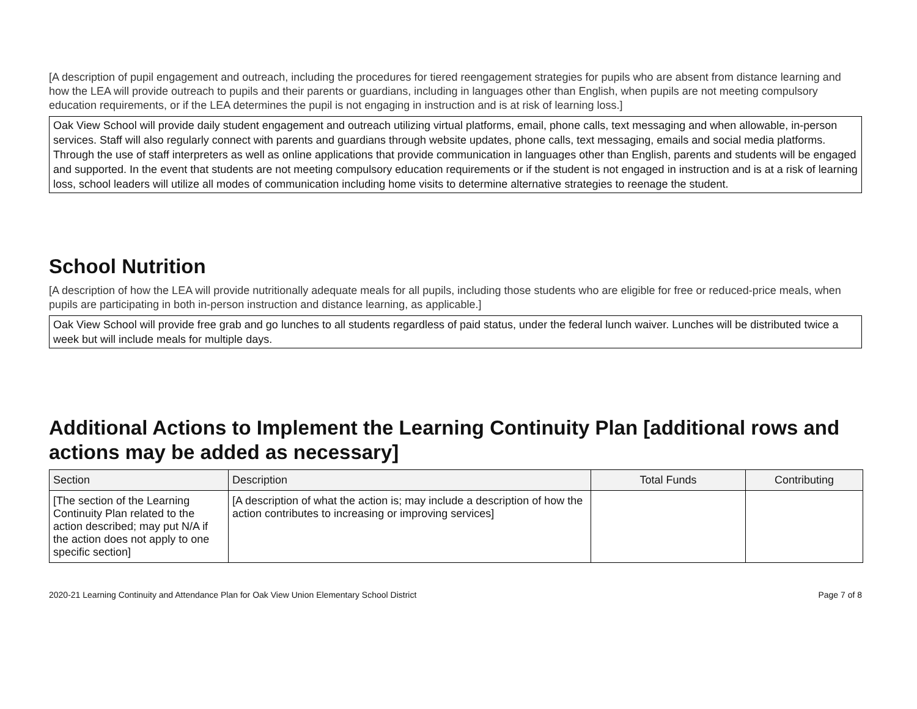[A description of pupil engagement and outreach, including the procedures for tiered reengagement strategies for pupils who are absent from distance learning and how the LEA will provide outreach to pupils and their parents or guardians, including in languages other than English, when pupils are not meeting compulsory education requirements, or if the LEA determines the pupil is not engaging in instruction and is at risk of learning loss.]
Oak View School will provide daily student engagement and outreach utilizing virtual platforms, email, phone calls, text messaging and when allowable, in-person services. Staff will also regularly connect with parents and guardians through website updates, phone calls, text messaging, emails and social media platforms. Through the use of staff interpreters as well as online applications that provide communication in languages other than English, parents and students will be engaged and supported. In the event that students are not meeting compulsory education requirements or if the student is not engaged in instruction and is at a risk of learning loss, school leaders will utilize all modes of communication including home visits to determine alternative strategies to reenage the student.
School Nutrition
[A description of how the LEA will provide nutritionally adequate meals for all pupils, including those students who are eligible for free or reduced-price meals, when pupils are participating in both in-person instruction and distance learning, as applicable.]
Oak View School will provide free grab and go lunches to all students regardless of paid status, under the federal lunch waiver. Lunches will be distributed twice a week but will include meals for multiple days.
Additional Actions to Implement the Learning Continuity Plan [additional rows and actions may be added as necessary]
| Section | Description | Total Funds | Contributing |
| --- | --- | --- | --- |
| [The section of the Learning Continuity Plan related to the action described; may put N/A if the action does not apply to one specific section] | [A description of what the action is; may include a description of how the action contributes to increasing or improving services] | | |
2020-21 Learning Continuity and Attendance Plan for Oak View Union Elementary School District Page 7 of 8